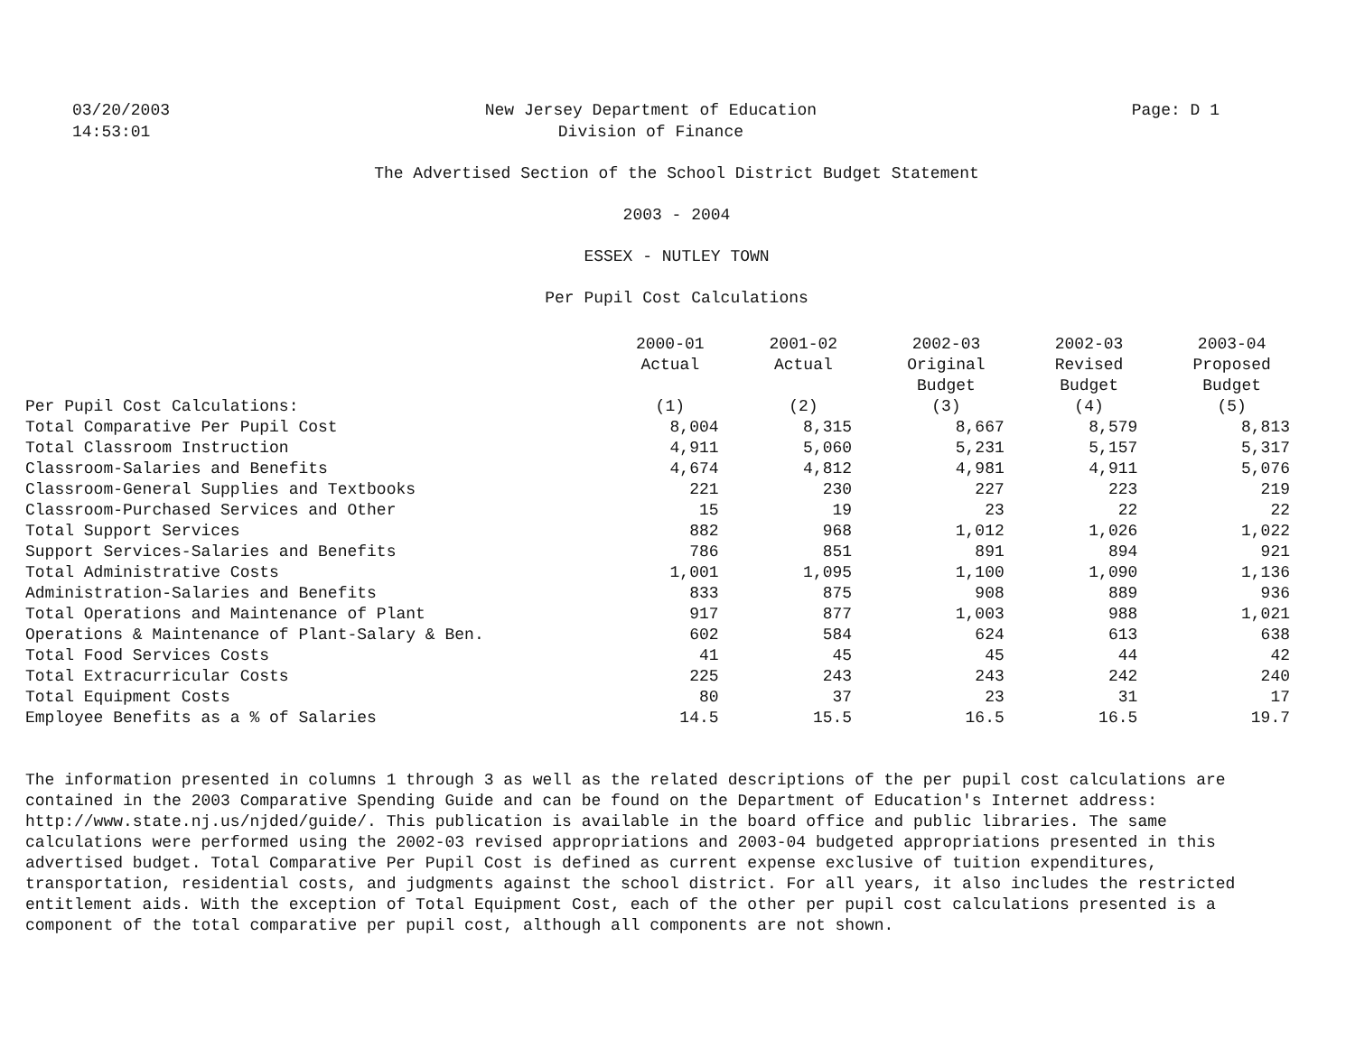03/20/2003
14:53:01
New Jersey Department of Education
Division of Finance
Page: D 1
The Advertised Section of the School District Budget Statement
2003 - 2004
ESSEX - NUTLEY TOWN
Per Pupil Cost Calculations
| | 2000-01 Actual | 2001-02 Actual | 2002-03 Original Budget | 2002-03 Revised Budget | 2003-04 Proposed Budget |
| --- | --- | --- | --- | --- | --- |
| Per Pupil Cost Calculations: | (1) | (2) | (3) | (4) | (5) |
| Total Comparative Per Pupil Cost | 8,004 | 8,315 | 8,667 | 8,579 | 8,813 |
| Total Classroom Instruction | 4,911 | 5,060 | 5,231 | 5,157 | 5,317 |
| Classroom-Salaries and Benefits | 4,674 | 4,812 | 4,981 | 4,911 | 5,076 |
| Classroom-General Supplies and Textbooks | 221 | 230 | 227 | 223 | 219 |
| Classroom-Purchased Services and Other | 15 | 19 | 23 | 22 | 22 |
| Total Support Services | 882 | 968 | 1,012 | 1,026 | 1,022 |
| Support Services-Salaries and Benefits | 786 | 851 | 891 | 894 | 921 |
| Total Administrative Costs | 1,001 | 1,095 | 1,100 | 1,090 | 1,136 |
| Administration-Salaries and Benefits | 833 | 875 | 908 | 889 | 936 |
| Total Operations and Maintenance of Plant | 917 | 877 | 1,003 | 988 | 1,021 |
| Operations & Maintenance of Plant-Salary & Ben. | 602 | 584 | 624 | 613 | 638 |
| Total Food Services Costs | 41 | 45 | 45 | 44 | 42 |
| Total Extracurricular Costs | 225 | 243 | 243 | 242 | 240 |
| Total Equipment Costs | 80 | 37 | 23 | 31 | 17 |
| Employee Benefits as a % of Salaries | 14.5 | 15.5 | 16.5 | 16.5 | 19.7 |
The information presented in columns 1 through 3 as well as the related descriptions of the per pupil cost calculations are contained in the 2003 Comparative Spending Guide and can be found on the Department of Education's Internet address: http://www.state.nj.us/njded/guide/. This publication is available in the board office and public libraries. The same calculations were performed using the 2002-03 revised appropriations and 2003-04 budgeted appropriations presented in this advertised budget. Total Comparative Per Pupil Cost is defined as current expense exclusive of tuition expenditures, transportation, residential costs, and judgments against the school district. For all years, it also includes the restricted entitlement aids. With the exception of Total Equipment Cost, each of the other per pupil cost calculations presented is a component of the total comparative per pupil cost, although all components are not shown.